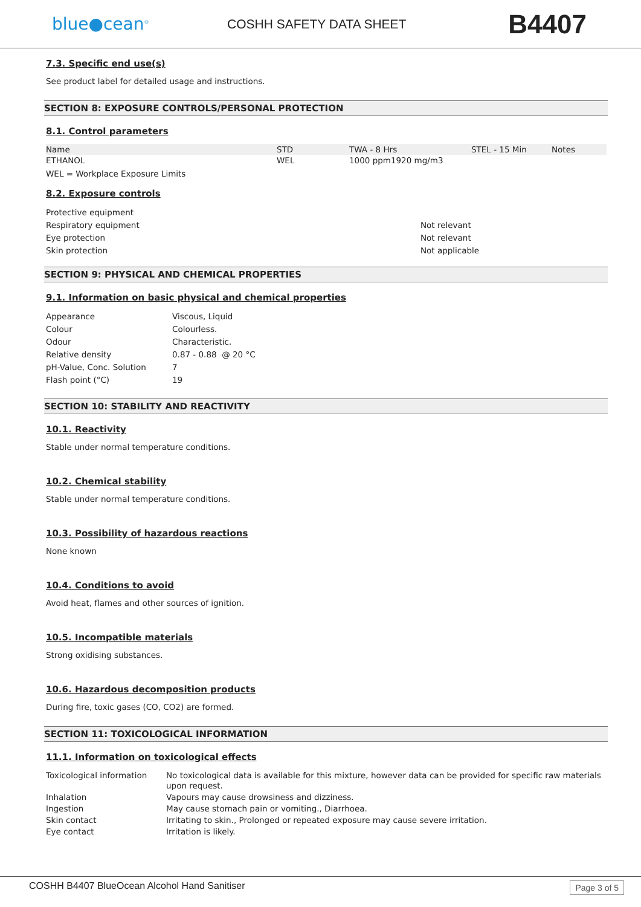blue●cean<sup>®</sup>
COSHH SAFETY DATA SHEET
B4407
7.3. Specific end use(s)
See product label for detailed usage and instructions.
SECTION 8: EXPOSURE CONTROLS/PERSONAL PROTECTION
8.1. Control parameters
| Name | STD | TWA - 8 Hrs | STEL - 15 Min | Notes |
| --- | --- | --- | --- | --- |
| ETHANOL | WEL | 1000 ppm1920 mg/m3 | | |
WEL = Workplace Exposure Limits
8.2. Exposure controls
| Protective equipment | |
| Respiratory equipment | Not relevant |
| Eye protection | Not relevant |
| Skin protection | Not applicable |
SECTION 9: PHYSICAL AND CHEMICAL PROPERTIES
9.1. Information on basic physical and chemical properties
| Appearance | Viscous, Liquid |
| Colour | Colourless. |
| Odour | Characteristic. |
| Relative density | 0.87 - 0.88 @ 20 °C |
| pH-Value, Conc. Solution | 7 |
| Flash point (°C) | 19 |
SECTION 10: STABILITY AND REACTIVITY
10.1. Reactivity
Stable under normal temperature conditions.
10.2. Chemical stability
Stable under normal temperature conditions.
10.3. Possibility of hazardous reactions
None known
10.4. Conditions to avoid
Avoid heat, flames and other sources of ignition.
10.5. Incompatible materials
Strong oxidising substances.
10.6. Hazardous decomposition products
During fire, toxic gases (CO, CO2) are formed.
SECTION 11: TOXICOLOGICAL INFORMATION
11.1. Information on toxicological effects
| Toxicological information | No toxicological data is available for this mixture, however data can be provided for specific raw materials upon request. |
| Inhalation | Vapours may cause drowsiness and dizziness. |
| Ingestion | May cause stomach pain or vomiting., Diarrhoea. |
| Skin contact | Irritating to skin., Prolonged or repeated exposure may cause severe irritation. |
| Eye contact | Irritation is likely. |
COSHH B4407 BlueOcean Alcohol Hand Sanitiser Page 3 of 5